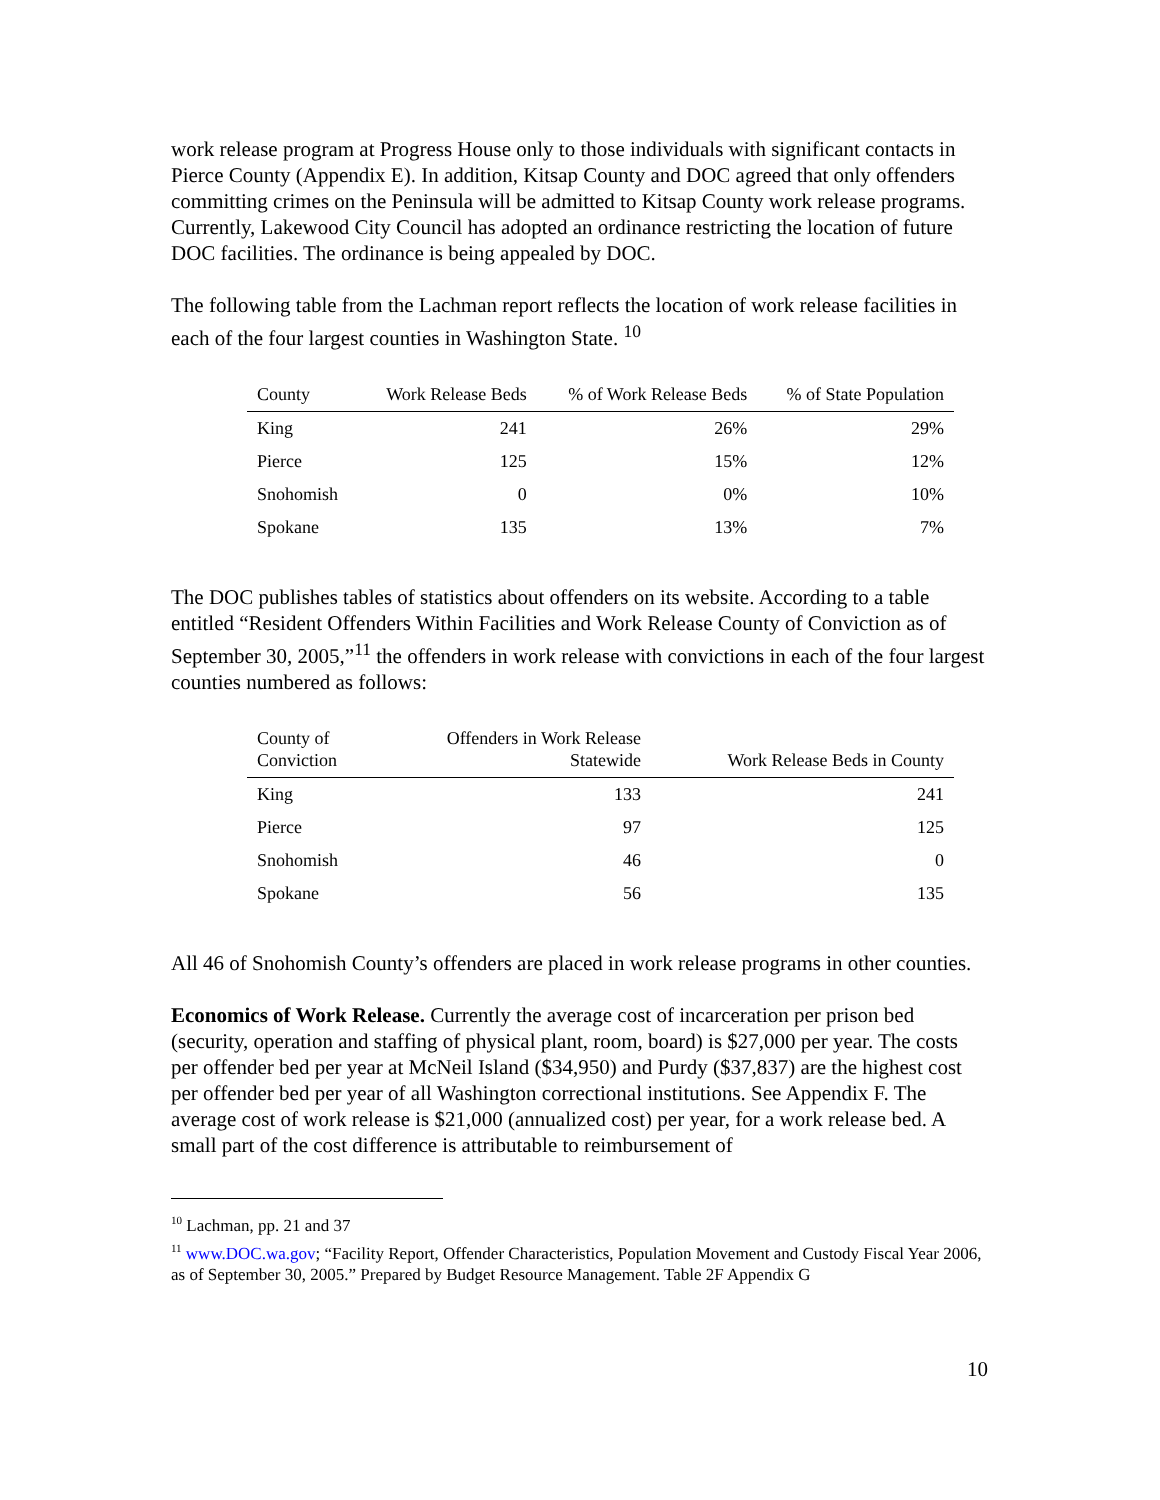work release program at Progress House only to those individuals with significant contacts in Pierce County (Appendix E). In addition, Kitsap County and DOC agreed that only offenders committing crimes on the Peninsula will be admitted to Kitsap County work release programs. Currently, Lakewood City Council has adopted an ordinance restricting the location of future DOC facilities. The ordinance is being appealed by DOC.
The following table from the Lachman report reflects the location of work release facilities in each of the four largest counties in Washington State. <sup>10</sup>
| County | Work Release Beds | % of Work Release Beds | % of State Population |
| --- | --- | --- | --- |
| King | 241 | 26% | 29% |
| Pierce | 125 | 15% | 12% |
| Snohomish | 0 | 0% | 10% |
| Spokane | 135 | 13% | 7% |
The DOC publishes tables of statistics about offenders on its website. According to a table entitled “Resident Offenders Within Facilities and Work Release County of Conviction as of September 30, 2005,”<sup>11</sup> the offenders in work release with convictions in each of the four largest counties numbered as follows:
| County of Conviction | Offenders in Work Release Statewide | Work Release Beds in County |
| --- | --- | --- |
| King | 133 | 241 |
| Pierce | 97 | 125 |
| Snohomish | 46 | 0 |
| Spokane | 56 | 135 |
All 46 of Snohomish County’s offenders are placed in work release programs in other counties.
Economics of Work Release. Currently the average cost of incarceration per prison bed (security, operation and staffing of physical plant, room, board) is $27,000 per year. The costs per offender bed per year at McNeil Island ($34,950) and Purdy ($37,837) are the highest cost per offender bed per year of all Washington correctional institutions. See Appendix F. The average cost of work release is $21,000 (annualized cost) per year, for a work release bed. A small part of the cost difference is attributable to reimbursement of
<sup>10</sup> Lachman, pp. 21 and 37
<sup>11</sup> www.DOC.wa.gov; “Facility Report, Offender Characteristics, Population Movement and Custody Fiscal Year 2006, as of September 30, 2005.” Prepared by Budget Resource Management. Table 2F Appendix G
10